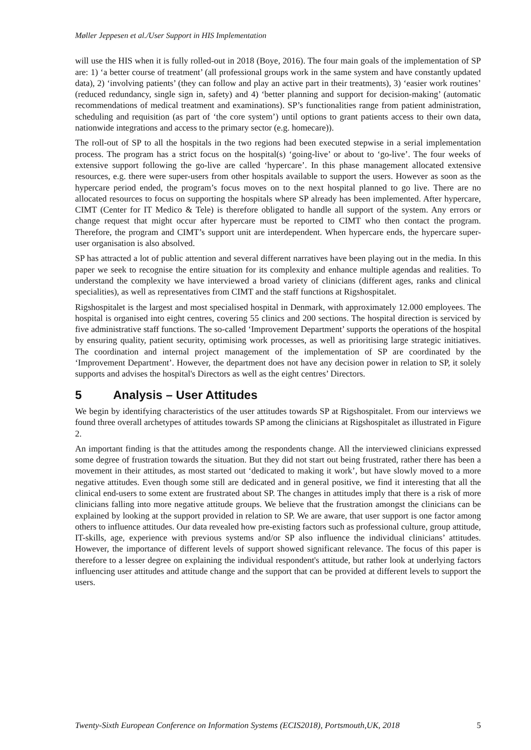Møller Jeppesen et al./User Support in HIS Implementation
will use the HIS when it is fully rolled-out in 2018 (Boye, 2016). The four main goals of the implementation of SP are: 1) ‘a better course of treatment’ (all professional groups work in the same system and have constantly updated data), 2) ‘involving patients’ (they can follow and play an active part in their treatments), 3) ‘easier work routines’ (reduced redundancy, single sign in, safety) and 4) ‘better planning and support for decision-making’ (automatic recommendations of medical treatment and examinations). SP’s functionalities range from patient administration, scheduling and requisition (as part of ‘the core system’) until options to grant patients access to their own data, nationwide integrations and access to the primary sector (e.g. homecare)).
The roll-out of SP to all the hospitals in the two regions had been executed stepwise in a serial implementation process. The program has a strict focus on the hospital(s) ‘going-live’ or about to ‘go-live’. The four weeks of extensive support following the go-live are called ‘hypercare’. In this phase management allocated extensive resources, e.g. there were super-users from other hospitals available to support the users. However as soon as the hypercare period ended, the program’s focus moves on to the next hospital planned to go live. There are no allocated resources to focus on supporting the hospitals where SP already has been implemented. After hypercare, CIMT (Center for IT Medico & Tele) is therefore obligated to handle all support of the system. Any errors or change request that might occur after hypercare must be reported to CIMT who then contact the program. Therefore, the program and CIMT’s support unit are interdependent. When hypercare ends, the hypercare super-user organisation is also absolved.
SP has attracted a lot of public attention and several different narratives have been playing out in the media. In this paper we seek to recognise the entire situation for its complexity and enhance multiple agendas and realities. To understand the complexity we have interviewed a broad variety of clinicians (different ages, ranks and clinical specialities), as well as representatives from CIMT and the staff functions at Rigshospitalet.
Rigshospitalet is the largest and most specialised hospital in Denmark, with approximately 12.000 employees. The hospital is organised into eight centres, covering 55 clinics and 200 sections. The hospital direction is serviced by five administrative staff functions. The so-called ‘Improvement Department’ supports the operations of the hospital by ensuring quality, patient security, optimising work processes, as well as prioritising large strategic initiatives. The coordination and internal project management of the implementation of SP are coordinated by the ‘Improvement Department’. However, the department does not have any decision power in relation to SP, it solely supports and advises the hospital's Directors as well as the eight centres’ Directors.
5 Analysis – User Attitudes
We begin by identifying characteristics of the user attitudes towards SP at Rigshospitalet. From our interviews we found three overall archetypes of attitudes towards SP among the clinicians at Rigshospitalet as illustrated in Figure 2.
An important finding is that the attitudes among the respondents change. All the interviewed clinicians expressed some degree of frustration towards the situation. But they did not start out being frustrated, rather there has been a movement in their attitudes, as most started out ‘dedicated to making it work’, but have slowly moved to a more negative attitudes. Even though some still are dedicated and in general positive, we find it interesting that all the clinical end-users to some extent are frustrated about SP. The changes in attitudes imply that there is a risk of more clinicians falling into more negative attitude groups. We believe that the frustration amongst the clinicians can be explained by looking at the support provided in relation to SP. We are aware, that user support is one factor among others to influence attitudes. Our data revealed how pre-existing factors such as professional culture, group attitude, IT-skills, age, experience with previous systems and/or SP also influence the individual clinicians’ attitudes. However, the importance of different levels of support showed significant relevance. The focus of this paper is therefore to a lesser degree on explaining the individual respondent's attitude, but rather look at underlying factors influencing user attitudes and attitude change and the support that can be provided at different levels to support the users.
Twenty-Sixth European Conference on Information Systems (ECIS2018), Portsmouth,UK, 2018 5